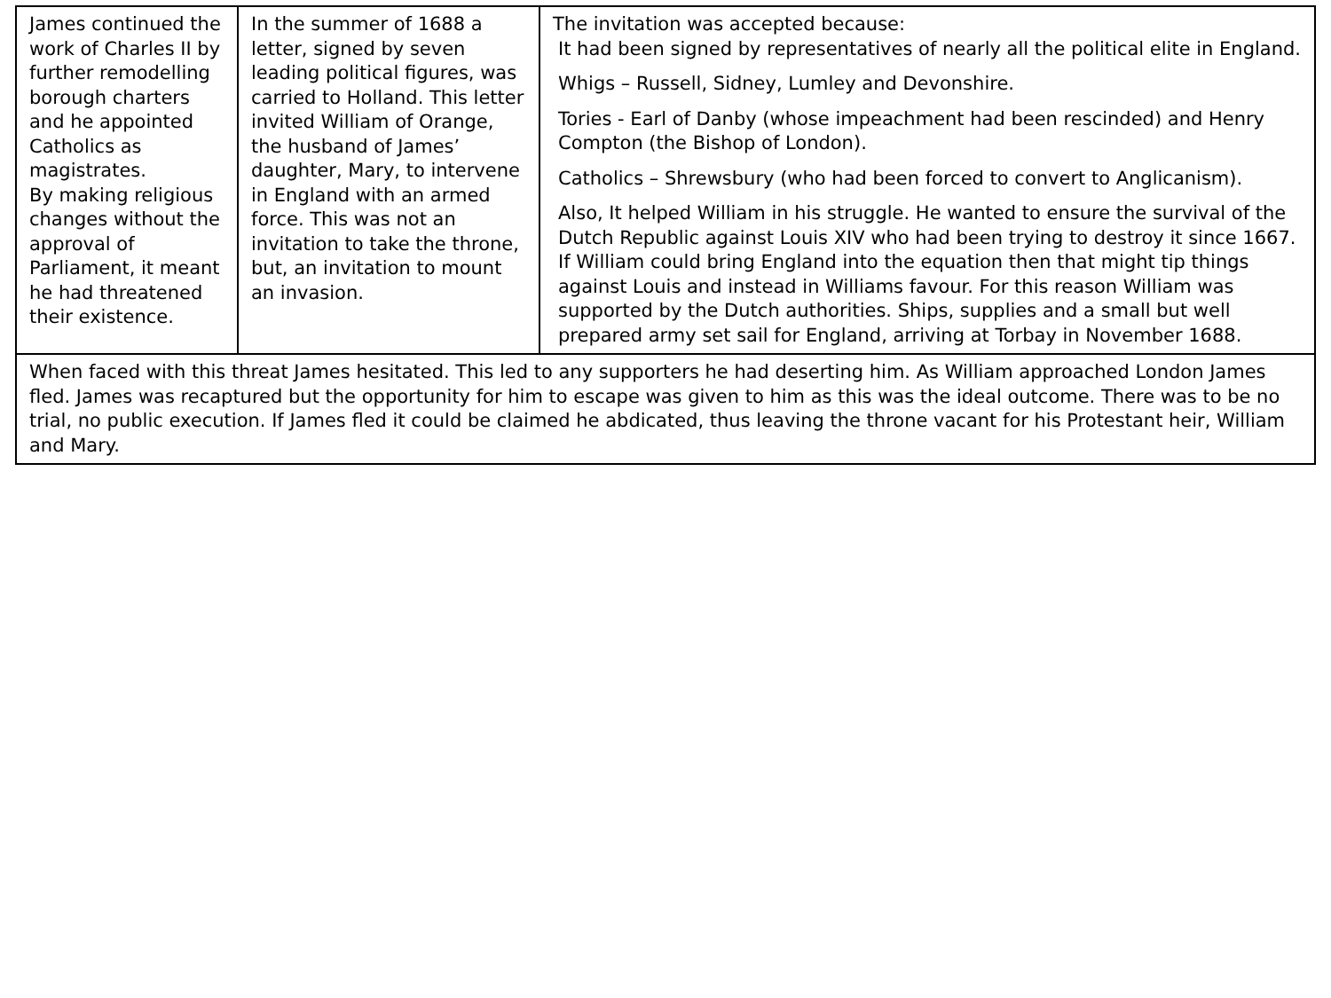| James continued the work of Charles II by further remodelling borough charters and he appointed Catholics as magistrates. By making religious changes without the approval of Parliament, it meant he had threatened their existence. | In the summer of 1688 a letter, signed by seven leading political figures, was carried to Holland. This letter invited William of Orange, the husband of James’ daughter, Mary, to intervene in England with an armed force. This was not an invitation to take the throne, but, an invitation to mount an invasion. | The invitation was accepted because: It had been signed by representatives of nearly all the political elite in England. Whigs – Russell, Sidney, Lumley and Devonshire. Tories - Earl of Danby (whose impeachment had been rescinded) and Henry Compton (the Bishop of London). Catholics – Shrewsbury (who had been forced to convert to Anglicanism). Also, It helped William in his struggle. He wanted to ensure the survival of the Dutch Republic against Louis XIV who had been trying to destroy it since 1667. If William could bring England into the equation then that might tip things against Louis and instead in Williams favour. For this reason William was supported by the Dutch authorities. Ships, supplies and a small but well prepared army set sail for England, arriving at Torbay in November 1688. |
| When faced with this threat James hesitated. This led to any supporters he had deserting him. As William approached London James fled. James was recaptured but the opportunity for him to escape was given to him as this was the ideal outcome. There was to be no trial, no public execution. If James fled it could be claimed he abdicated, thus leaving the throne vacant for his Protestant heir, William and Mary. | | |